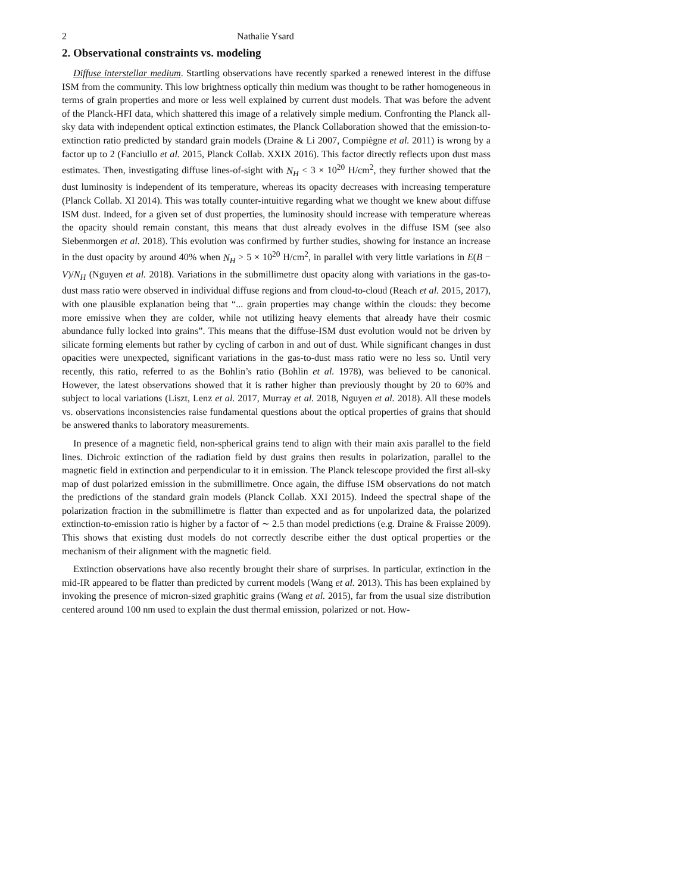2 Nathalie Ysard
2. Observational constraints vs. modeling
Diffuse interstellar medium. Startling observations have recently sparked a renewed interest in the diffuse ISM from the community. This low brightness optically thin medium was thought to be rather homogeneous in terms of grain properties and more or less well explained by current dust models. That was before the advent of the Planck-HFI data, which shattered this image of a relatively simple medium. Confronting the Planck all-sky data with independent optical extinction estimates, the Planck Collaboration showed that the emission-to-extinction ratio predicted by standard grain models (Draine & Li 2007, Compiègne et al. 2011) is wrong by a factor up to 2 (Fanciullo et al. 2015, Planck Collab. XXIX 2016). This factor directly reflects upon dust mass estimates. Then, investigating diffuse lines-of-sight with N<sub>H</sub> < 3 × 10<sup>20</sup> H/cm<sup>2</sup>, they further showed that the dust luminosity is independent of its temperature, whereas its opacity decreases with increasing temperature (Planck Collab. XI 2014). This was totally counter-intuitive regarding what we thought we knew about diffuse ISM dust. Indeed, for a given set of dust properties, the luminosity should increase with temperature whereas the opacity should remain constant, this means that dust already evolves in the diffuse ISM (see also Siebenmorgen et al. 2018). This evolution was confirmed by further studies, showing for instance an increase in the dust opacity by around 40% when N<sub>H</sub> > 5 × 10<sup>20</sup> H/cm<sup>2</sup>, in parallel with very little variations in E(B − V)/N<sub>H</sub> (Nguyen et al. 2018). Variations in the submillimetre dust opacity along with variations in the gas-to-dust mass ratio were observed in individual diffuse regions and from cloud-to-cloud (Reach et al. 2015, 2017), with one plausible explanation being that “... grain properties may change within the clouds: they become more emissive when they are colder, while not utilizing heavy elements that already have their cosmic abundance fully locked into grains”. This means that the diffuse-ISM dust evolution would not be driven by silicate forming elements but rather by cycling of carbon in and out of dust. While significant changes in dust opacities were unexpected, significant variations in the gas-to-dust mass ratio were no less so. Until very recently, this ratio, referred to as the Bohlin’s ratio (Bohlin et al. 1978), was believed to be canonical. However, the latest observations showed that it is rather higher than previously thought by 20 to 60% and subject to local variations (Liszt, Lenz et al. 2017, Murray et al. 2018, Nguyen et al. 2018). All these models vs. observations inconsistencies raise fundamental questions about the optical properties of grains that should be answered thanks to laboratory measurements.
In presence of a magnetic field, non-spherical grains tend to align with their main axis parallel to the field lines. Dichroic extinction of the radiation field by dust grains then results in polarization, parallel to the magnetic field in extinction and perpendicular to it in emission. The Planck telescope provided the first all-sky map of dust polarized emission in the submillimetre. Once again, the diffuse ISM observations do not match the predictions of the standard grain models (Planck Collab. XXI 2015). Indeed the spectral shape of the polarization fraction in the submillimetre is flatter than expected and as for unpolarized data, the polarized extinction-to-emission ratio is higher by a factor of ∼ 2.5 than model predictions (e.g. Draine & Fraisse 2009). This shows that existing dust models do not correctly describe either the dust optical properties or the mechanism of their alignment with the magnetic field.
Extinction observations have also recently brought their share of surprises. In particular, extinction in the mid-IR appeared to be flatter than predicted by current models (Wang et al. 2013). This has been explained by invoking the presence of micron-sized graphitic grains (Wang et al. 2015), far from the usual size distribution centered around 100 nm used to explain the dust thermal emission, polarized or not. How-